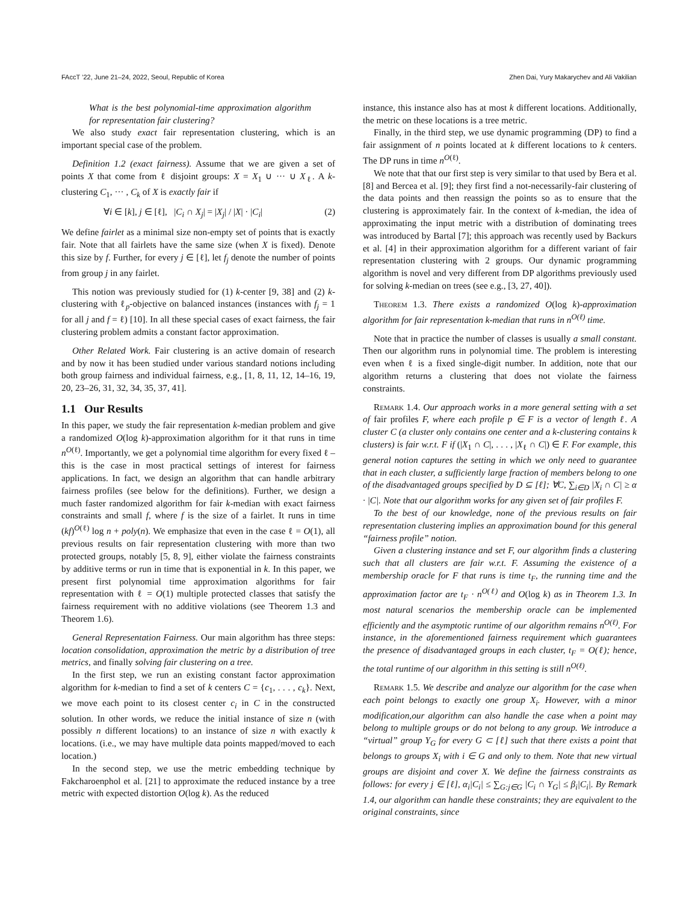FAccT ’22, June 21–24, 2022, Seoul, Republic of Korea Zhen Dai, Yury Makarychev and Ali Vakilian
What is the best polynomial-time approximation algorithm for representation fair clustering?
We also study exact fair representation clustering, which is an important special case of the problem.
Definition 1.2 (exact fairness). Assume that we are given a set of points X that come from ℓ disjoint groups: X = X<sub>1</sub> ∪ ··· ∪ X<sub>ℓ</sub>. A k-clustering C<sub>1</sub>, ··· , C<sub>k</sub> of X is exactly fair if
∀i ∈ [k], j ∈ [ℓ], |C<sub>i</sub> ∩ X<sub>j</sub>| = |X<sub>j</sub>| / |X| · |C<sub>i</sub>| (2)
We define fairlet as a minimal size non-empty set of points that is exactly fair. Note that all fairlets have the same size (when X is fixed). Denote this size by f. Further, for every j ∈ [ℓ], let f<sub>j</sub> denote the number of points from group j in any fairlet.
This notion was previously studied for (1) k-center [9, 38] and (2) k-clustering with ℓ<sub>p</sub>-objective on balanced instances (instances with f<sub>j</sub> = 1 for all j and f = ℓ) [10]. In all these special cases of exact fairness, the fair clustering problem admits a constant factor approximation.
Other Related Work. Fair clustering is an active domain of research and by now it has been studied under various standard notions including both group fairness and individual fairness, e.g., [1, 8, 11, 12, 14–16, 19, 20, 23–26, 31, 32, 34, 35, 37, 41].
1.1 Our Results
In this paper, we study the fair representation k-median problem and give a randomized O(log k)-approximation algorithm for it that runs in time n<sup>O(ℓ)</sup>. Importantly, we get a polynomial time algorithm for every fixed ℓ – this is the case in most practical settings of interest for fairness applications. In fact, we design an algorithm that can handle arbitrary fairness profiles (see below for the definitions). Further, we design a much faster randomized algorithm for fair k-median with exact fairness constraints and small f, where f is the size of a fairlet. It runs in time (kf)<sup>O(ℓ)</sup> log n + poly(n). We emphasize that even in the case ℓ = O(1), all previous results on fair representation clustering with more than two protected groups, notably [5, 8, 9], either violate the fairness constraints by additive terms or run in time that is exponential in k. In this paper, we present first polynomial time approximation algorithms for fair representation with ℓ = O(1) multiple protected classes that satisfy the fairness requirement with no additive violations (see Theorem 1.3 and Theorem 1.6).
General Representation Fairness. Our main algorithm has three steps: location consolidation, approximation the metric by a distribution of tree metrics, and finally solving fair clustering on a tree.
In the first step, we run an existing constant factor approximation algorithm for k-median to find a set of k centers C = {c<sub>1</sub>, . . . , c<sub>k</sub>}. Next, we move each point to its closest center c<sub>i</sub> in C in the constructed solution. In other words, we reduce the initial instance of size n (with possibly n different locations) to an instance of size n with exactly k locations. (i.e., we may have multiple data points mapped/moved to each location.)
In the second step, we use the metric embedding technique by Fakcharoenphol et al. [21] to approximate the reduced instance by a tree metric with expected distortion O(log k). As the reduced
instance, this instance also has at most k different locations. Additionally, the metric on these locations is a tree metric.
Finally, in the third step, we use dynamic programming (DP) to find a fair assignment of n points located at k different locations to k centers. The DP runs in time n<sup>O(ℓ)</sup>.
We note that that our first step is very similar to that used by Bera et al. [8] and Bercea et al. [9]; they first find a not-necessarily-fair clustering of the data points and then reassign the points so as to ensure that the clustering is approximately fair. In the context of k-median, the idea of approximating the input metric with a distribution of dominating trees was introduced by Bartal [7]; this approach was recently used by Backurs et al. [4] in their approximation algorithm for a different variant of fair representation clustering with 2 groups. Our dynamic programming algorithm is novel and very different from DP algorithms previously used for solving k-median on trees (see e.g., [3, 27, 40]).
Theorem 1.3. There exists a randomized O(log k)-approximation algorithm for fair representation k-median that runs in n<sup>O(ℓ)</sup> time.
Note that in practice the number of classes is usually a small constant. Then our algorithm runs in polynomial time. The problem is interesting even when ℓ is a fixed single-digit number. In addition, note that our algorithm returns a clustering that does not violate the fairness constraints.
Remark 1.4. Our approach works in a more general setting with a set of fair profiles F, where each profile p ∈ F is a vector of length ℓ. A cluster C (a cluster only contains one center and a k-clustering contains k clusters) is fair w.r.t. F if (|X<sub>1</sub> ∩ C|, . . . , |X<sub>ℓ</sub> ∩ C|) ∈ F. For example, this general notion captures the setting in which we only need to guarantee that in each cluster, a sufficiently large fraction of members belong to one of the disadvantaged groups specified by D ⊆ [ℓ]; ∀C, ∑<sub>i∈D</sub> |X<sub>i</sub> ∩ C| ≥ α · |C|. Note that our algorithm works for any given set of fair profiles F.
To the best of our knowledge, none of the previous results on fair representation clustering implies an approximation bound for this general “fairness profile” notion.
Given a clustering instance and set F, our algorithm finds a clustering such that all clusters are fair w.r.t. F. Assuming the existence of a membership oracle for F that runs is time t<sub>F</sub>, the running time and the approximation factor are t<sub>F</sub> · n<sup>O(ℓ)</sup> and O(log k) as in Theorem 1.3. In most natural scenarios the membership oracle can be implemented efficiently and the asymptotic runtime of our algorithm remains n<sup>O(ℓ)</sup>. For instance, in the aforementioned fairness requirement which guarantees the presence of disadvantaged groups in each cluster, t<sub>F</sub> = O(ℓ); hence, the total runtime of our algorithm in this setting is still n<sup>O(ℓ)</sup>.
Remark 1.5. We describe and analyze our algorithm for the case when each point belongs to exactly one group X<sub>i</sub>. However, with a minor modification,our algorithm can also handle the case when a point may belong to multiple groups or do not belong to any group. We introduce a “virtual” group Y<sub>G</sub> for every G ⊂ [ℓ] such that there exists a point that belongs to groups X<sub>i</sub> with i ∈ G and only to them. Note that new virtual groups are disjoint and cover X. We define the fairness constraints as follows: for every j ∈ [ℓ], α<sub>i</sub>|C<sub>i</sub>| ≤ ∑<sub>G:j∈G</sub> |C<sub>i</sub> ∩ Y<sub>G</sub>| ≤ β<sub>i</sub>|C<sub>i</sub>|. By Remark 1.4, our algorithm can handle these constraints; they are equivalent to the original constraints, since